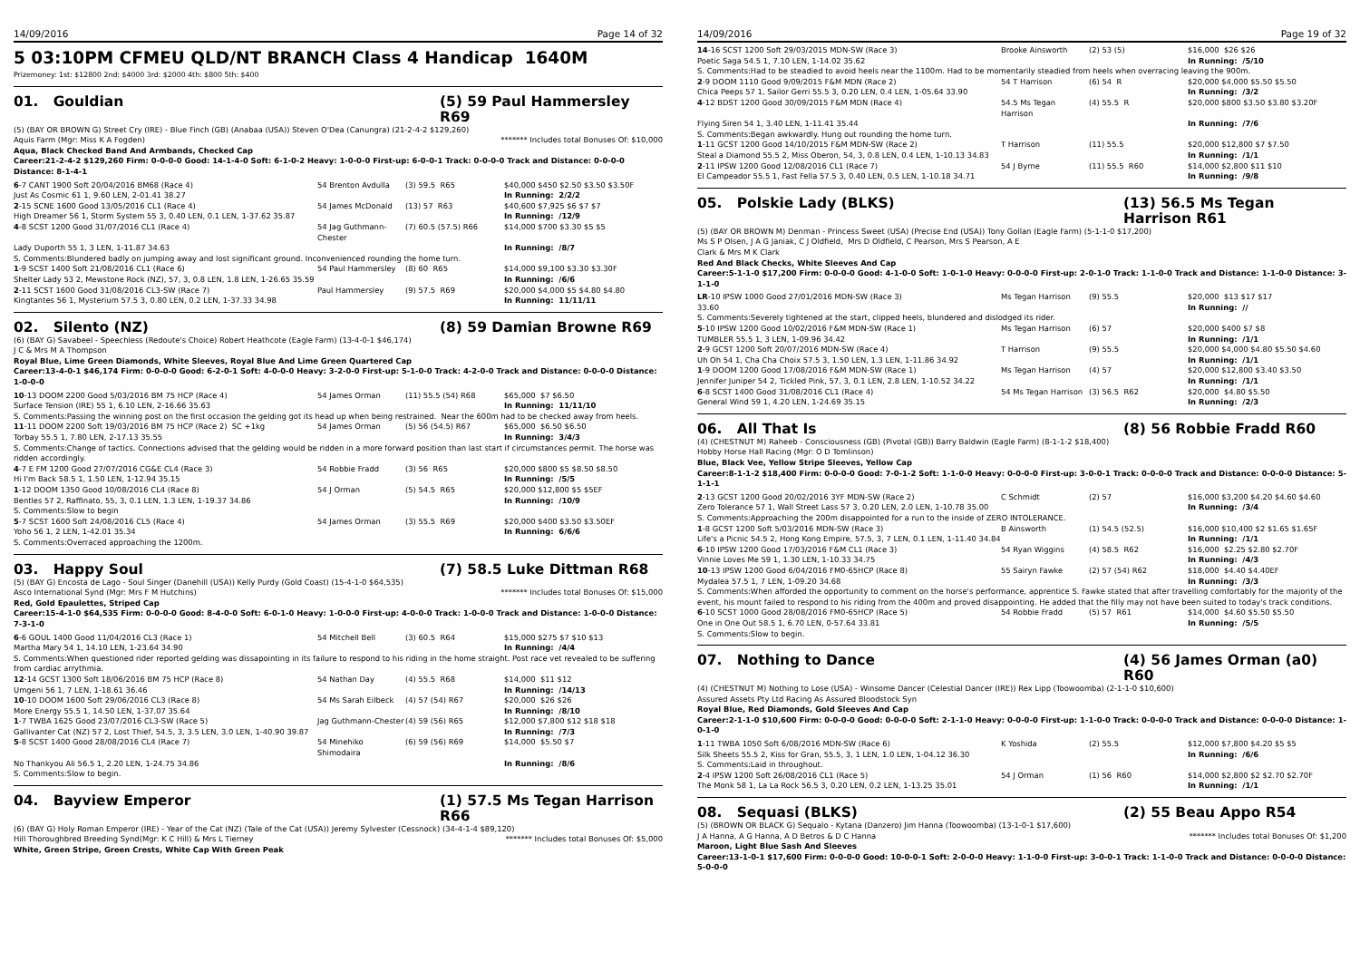14/09/2016 Page 14 of 32
5 03:10PM CFMEU QLD/NT BRANCH Class 4 Handicap 1640M
Prizemoney: 1st: $12800 2nd: $4000 3rd: $2000 4th: $800 5th: $400
01. Gouldian (5) 59 Paul Hammersley R69
(5) (BAY OR BROWN G) Street Cry (IRE) - Blue Finch (GB) (Anabaa (USA)) Steven O'Dea (Canungra) (21-2-4-2 $129,260)
Aquis Farm (Mgr: Miss K A Fogden) ******* Includes total Bonuses Of: $10,000
Aqua, Black Checked Band And Armbands, Checked Cap
Career:21-2-4-2 $129,260 Firm: 0-0-0-0 Good: 14-1-4-0 Soft: 6-1-0-2 Heavy: 1-0-0-0 First-up: 6-0-0-1 Track: 0-0-0-0 Track and Distance: 0-0-0-0 Distance: 8-1-4-1
| 6 -7 CANT 1900 Soft 20/04/2016 BM68 (Race 4) | 54 Brenton Avdulla | (3) 59.5 R65 | $40,000 $450 $2.50 $3.50 $3.50F |
| Just As Cosmic 61 1, 9.60 LEN, 2-01.41 38.27 | | | In Running: 2/2/2 |
| 2 -15 SCNE 1600 Good 13/05/2016 CL1 (Race 4) | 54 James McDonald | (13) 57 R63 | $40,600 $7,925 $6 $7 $7 |
| High Dreamer 56 1, Storm System 55 3, 0.40 LEN, 0.1 LEN, 1-37.62 35.87 | | | In Running: /12/9 |
| 4 -8 SCST 1200 Good 31/07/2016 CL1 (Race 4) | 54 Jag Guthmann-Chester | (7) 60.5 (57.5) R66 | $14,000 $700 $3.30 $5 $5 |
| Lady Duporth 55 1, 3 LEN, 1-11.87 34.63 | | | In Running: /8/7 |
| S. Comments:Blundered badly on jumping away and lost significant ground. Inconvenienced rounding the home turn. | | | |
| 1 -9 SCST 1400 Soft 21/08/2016 CL1 (Race 6) | 54 Paul Hammersley | (8) 60 R65 | $14,000 $9,100 $3.30 $3.30F |
| Shelter Lady 53 2, Mewstone Rock (NZ), 57, 3, 0.8 LEN, 1.8 LEN, 1-26.65 35.59 | | | In Running: /6/6 |
| 2 -11 SCST 1600 Good 31/08/2016 CL3-SW (Race 7) | Paul Hammersley | (9) 57.5 R69 | $20,000 $4,000 $5 $4.80 $4.80 |
| Kingtantes 56 1, Mysterium 57.5 3, 0.80 LEN, 0.2 LEN, 1-37.33 34.98 | | | In Running: 11/11/11 |
02. Silento (NZ) (8) 59 Damian Browne R69
(6) (BAY G) Savabeel - Speechless (Redoute's Choice) Robert Heathcote (Eagle Farm) (13-4-0-1 $46,174)
J C & Mrs M A Thompson
Royal Blue, Lime Green Diamonds, White Sleeves, Royal Blue And Lime Green Quartered Cap
Career:13-4-0-1 $46,174 Firm: 0-0-0-0 Good: 6-2-0-1 Soft: 4-0-0-0 Heavy: 3-2-0-0 First-up: 5-1-0-0 Track: 4-2-0-0 Track and Distance: 0-0-0-0 Distance: 1-0-0-0
| 10 -13 DOOM 2200 Good 5/03/2016 BM 75 HCP (Race 4) | 54 James Orman | (11) 55.5 (54) R68 | $65,000 $7 $6.50 |
| Surface Tension (IRE) 55 1, 6.10 LEN, 2-16.66 35.63 | | | In Running: 11/11/10 |
| S. Comments:Passing the winning post on the first occasion the gelding got its head up when being restrained. Near the 600m had to be checked away from heels. | | | |
| 11 -11 DOOM 2200 Soft 19/03/2016 BM 75 HCP (Race 2) SC +1kg | 54 James Orman | (5) 56 (54.5) R67 | $65,000 $6.50 $6.50 |
| Torbay 55.5 1, 7.80 LEN, 2-17.13 35.55 | | | In Running: 3/4/3 |
| S. Comments:Change of tactics. Connections advised that the gelding would be ridden in a more forward position than last start if circumstances permit. The horse was ridden accordingly. | | | |
| 4 -7 E FM 1200 Good 27/07/2016 CG&E CL4 (Race 3) | 54 Robbie Fradd | (3) 56 R65 | $20,000 $800 $5 $8.50 $8.50 |
| Hi I'm Back 58.5 1, 1.50 LEN, 1-12.94 35.15 | | | In Running: /5/5 |
| 1 -12 DOOM 1350 Good 10/08/2016 CL4 (Race 8) | 54 J Orman | (5) 54.5 R65 | $20,000 $12,800 $5 $5EF |
| Bentles 57 2, Raffinato, 55, 3, 0.1 LEN, 1.3 LEN, 1-19.37 34.86 | | | In Running: /10/9 |
| S. Comments:Slow to begin | | | |
| 5 -7 SCST 1600 Soft 24/08/2016 CL5 (Race 4) | 54 James Orman | (3) 55.5 R69 | $20,000 $400 $3.50 $3.50EF |
| Yoho 56 1, 2 LEN, 1-42.01 35.34 | | | In Running: 6/6/6 |
| S. Comments:Overraced approaching the 1200m. | | | |
03. Happy Soul (7) 58.5 Luke Dittman R68
(5) (BAY G) Encosta de Lago - Soul Singer (Danehill (USA)) Kelly Purdy (Gold Coast) (15-4-1-0 $64,535)
Asco International Synd (Mgr: Mrs F M Hutchins) ******* Includes total Bonuses Of: $15,000
Red, Gold Epaulettes, Striped Cap
Career:15-4-1-0 $64,535 Firm: 0-0-0-0 Good: 8-4-0-0 Soft: 6-0-1-0 Heavy: 1-0-0-0 First-up: 4-0-0-0 Track: 1-0-0-0 Track and Distance: 1-0-0-0 Distance: 7-3-1-0
| 6 -6 GOUL 1400 Good 11/04/2016 CL3 (Race 1) | 54 Mitchell Bell | (3) 60.5 R64 | $15,000 $275 $7 $10 $13 |
| Martha Mary 54 1, 14.10 LEN, 1-23.64 34.90 | | | In Running: /4/4 |
| S. Comments:When questioned rider reported gelding was dissapointing in its failure to respond to his riding in the home straight. Post race vet revealed to be suffering from cardiac arrythmia. | | | |
| 12 -14 GCST 1300 Soft 18/06/2016 BM 75 HCP (Race 8) | 54 Nathan Day | (4) 55.5 R68 | $14,000 $11 $12 |
| Umgeni 56 1, 7 LEN, 1-18.61 36.46 | | | In Running: /14/13 |
| 10 -10 DOOM 1600 Soft 29/06/2016 CL3 (Race 8) | 54 Ms Sarah Eilbeck | (4) 57 (54) R67 | $20,000 $26 $26 |
| More Energy 55.5 1, 14.50 LEN, 1-37.07 35.64 | | | In Running: /8/10 |
| 1 -7 TWBA 1625 Good 23/07/2016 CL3-SW (Race 5) | Jag Guthmann-Chester | (4) 59 (56) R65 | $12,000 $7,800 $12 $18 $18 |
| Gallivanter Cat (NZ) 57 2, Lost Thief, 54.5, 3, 3.5 LEN, 3.0 LEN, 1-40.90 39.87 | | | In Running: /7/3 |
| 5 -8 SCST 1400 Good 28/08/2016 CL4 (Race 7) | 54 Minehiko Shimodaira | (6) 59 (56) R69 | $14,000 $5.50 $7 |
| No Thankyou Ali 56.5 1, 2.20 LEN, 1-24.75 34.86 | | | In Running: /8/6 |
| S. Comments:Slow to begin. | | | |
04. Bayview Emperor (1) 57.5 Ms Tegan Harrison R66
(6) (BAY G) Holy Roman Emperor (IRE) - Year of the Cat (NZ) (Tale of the Cat (USA)) Jeremy Sylvester (Cessnock) (34-4-1-4 $89,120)
Hill Thoroughbred Breeding Synd(Mgr: K C Hill) & Mrs L Tierney ******* Includes total Bonuses Of: $5,000
White, Green Stripe, Green Crests, White Cap With Green Peak
14/09/2016 Page 19 of 32
| 14 -16 SCST 1200 Soft 29/03/2015 MDN-SW (Race 3) | Brooke Ainsworth | (2) 53 (5) | $16,000 $26 $26 |
| Poetic Saga 54.5 1, 7.10 LEN, 1-14.02 35.62 | | | In Running: /5/10 |
| S. Comments:Had to be steadied to avoid heels near the 1100m. Had to be momentarily steadied from heels when overracing leaving the 900m. | | | |
| 2 -9 DOOM 1110 Good 9/09/2015 F&M MDN (Race 2) | 54 T Harrison | (6) 54 R | $20,000 $4,000 $5.50 $5.50 |
| Chica Peeps 57 1, Sailor Gerri 55.5 3, 0.20 LEN, 0.4 LEN, 1-05.64 33.90 | | | In Running: /3/2 |
| 4 -12 BDST 1200 Good 30/09/2015 F&M MDN (Race 4) | 54.5 Ms Tegan Harrison | (4) 55.5 R | $20,000 $800 $3.50 $3.80 $3.20F |
| Flying Siren 54 1, 3.40 LEN, 1-11.41 35.44 | | | In Running: /7/6 |
| S. Comments:Began awkwardly. Hung out rounding the home turn. | | | |
| 1 -11 GCST 1200 Good 14/10/2015 F&M MDN-SW (Race 2) | T Harrison | (11) 55.5 | $20,000 $12,800 $7 $7.50 |
| Steal a Diamond 55.5 2, Miss Oberon, 54, 3, 0.8 LEN, 0.4 LEN, 1-10.13 34.83 | | | In Running: /1/1 |
| 2 -11 IPSW 1200 Good 12/08/2016 CL1 (Race 7) | 54 J Byrne | (11) 55.5 R60 | $14,000 $2,800 $11 $10 |
| El Campeador 55.5 1, Fast Fella 57.5 3, 0.40 LEN, 0.5 LEN, 1-10.18 34.71 | | | In Running: /9/8 |
05. Polskie Lady (BLKS) (13) 56.5 Ms Tegan Harrison R61
(5) (BAY OR BROWN M) Denman - Princess Sweet (USA) (Precise End (USA)) Tony Gollan (Eagle Farm) (5-1-1-0 $17,200)
Ms S P Olsen, J A G Janiak, C J Oldfield, Mrs D Oldfield, C Pearson, Mrs S Pearson, A E
Clark & Mrs M K Clark
Red And Black Checks, White Sleeves And Cap
Career:5-1-1-0 $17,200 Firm: 0-0-0-0 Good: 4-1-0-0 Soft: 1-0-1-0 Heavy: 0-0-0-0 First-up: 2-0-1-0 Track: 1-1-0-0 Track and Distance: 1-1-0-0 Distance: 3-1-1-0
| LR -10 IPSW 1000 Good 27/01/2016 MDN-SW (Race 3) 33.60 | Ms Tegan Harrison | (9) 55.5 | $20,000 $13 $17 $17 In Running: // |
| S. Comments:Severely tightened at the start, clipped heels, blundered and dislodged its rider. | | | |
| 5 -10 IPSW 1200 Good 10/02/2016 F&M MDN-SW (Race 1) | Ms Tegan Harrison | (6) 57 | $20,000 $400 $7 $8 |
| TUMBLER 55.5 1, 3 LEN, 1-09.96 34.42 | | | In Running: /1/1 |
| 2 -9 GCST 1200 Soft 20/07/2016 MDN-SW (Race 4) | T Harrison | (9) 55.5 | $20,000 $4,000 $4.80 $5.50 $4.60 |
| Uh Oh 54 1, Cha Cha Choix 57.5 3, 1.50 LEN, 1.3 LEN, 1-11.86 34.92 | | | In Running: /1/1 |
| 1 -9 DOOM 1200 Good 17/08/2016 F&M MDN-SW (Race 1) | Ms Tegan Harrison | (4) 57 | $20,000 $12,800 $3.40 $3.50 |
| Jennifer Juniper 54 2, Tickled Pink, 57, 3, 0.1 LEN, 2.8 LEN, 1-10.52 34.22 | | | In Running: /1/1 |
| 6 -8 SCST 1400 Good 31/08/2016 CL1 (Race 4) | 54 Ms Tegan Harrison | (3) 56.5 R62 | $20,000 $4.80 $5.50 |
| General Wind 59 1, 4.20 LEN, 1-24.69 35.15 | | | In Running: /2/3 |
06. All That Is (8) 56 Robbie Fradd R60
(4) (CHESTNUT M) Raheeb - Consciousness (GB) (Pivotal (GB)) Barry Baldwin (Eagle Farm) (8-1-1-2 $18,400)
Hobby Horse Hall Racing (Mgr: O D Tomlinson)
Blue, Black Vee, Yellow Stripe Sleeves, Yellow Cap
Career:8-1-1-2 $18,400 Firm: 0-0-0-0 Good: 7-0-1-2 Soft: 1-1-0-0 Heavy: 0-0-0-0 First-up: 3-0-0-1 Track: 0-0-0-0 Track and Distance: 0-0-0-0 Distance: 5-1-1-1
| 2 -13 GCST 1200 Good 20/02/2016 3YF MDN-SW (Race 2) | C Schmidt | (2) 57 | $16,000 $3,200 $4.20 $4.60 $4.60 |
| Zero Tolerance 57 1, Wall Street Lass 57 3, 0.20 LEN, 2.0 LEN, 1-10.78 35.00 | | | In Running: /3/4 |
| S. Comments:Approaching the 200m disappointed for a run to the inside of ZERO INTOLERANCE. | | | |
| 1 -8 GCST 1200 Soft 5/03/2016 MDN-SW (Race 3) | B Ainsworth | (1) 54.5 (52.5) | $16,000 $10,400 $2 $1.65 $1.65F |
| Life's a Picnic 54.5 2, Hong Kong Empire, 57.5, 3, 7 LEN, 0.1 LEN, 1-11.40 34.84 | | | In Running: /1/1 |
| 6 -10 IPSW 1200 Good 17/03/2016 F&M CL1 (Race 3) | 54 Ryan Wiggins | (4) 58.5 R62 | $16,000 $2.25 $2.80 $2.70F |
| Vinnie Loves Me 59 1, 1.30 LEN, 1-10.33 34.75 | | | In Running: /4/3 |
| 10 -13 IPSW 1200 Good 6/04/2016 FM0-65HCP (Race 8) | 55 Sairyn Fawke | (2) 57 (54) R62 | $18,000 $4.40 $4.40EF |
| Mydalea 57.5 1, 7 LEN, 1-09.20 34.68 | | | In Running: /3/3 |
| S. Comments:When afforded the opportunity to comment on the horse's performance, apprentice S. Fawke stated that after travelling comfortably for the majority of the event, his mount failed to respond to his riding from the 400m and proved disappointing. He added that the filly may not have been suited to today's track conditions. | | | |
| 6 -10 SCST 1000 Good 28/08/2016 FM0-65HCP (Race 5) | 54 Robbie Fradd | (5) 57 R61 | $14,000 $4.60 $5.50 $5.50 |
| One in One Out 58.5 1, 6.70 LEN, 0-57.64 33.81 | | | In Running: /5/5 |
| S. Comments:Slow to begin. | | | |
07. Nothing to Dance (4) 56 James Orman (a0) R60
(4) (CHESTNUT M) Nothing to Lose (USA) - Winsome Dancer (Celestial Dancer (IRE)) Rex Lipp (Toowoomba) (2-1-1-0 $10,600)
Assured Assets Pty Ltd Racing As Assured Bloodstock Syn
Royal Blue, Red Diamonds, Gold Sleeves And Cap
Career:2-1-1-0 $10,600 Firm: 0-0-0-0 Good: 0-0-0-0 Soft: 2-1-1-0 Heavy: 0-0-0-0 First-up: 1-1-0-0 Track: 0-0-0-0 Track and Distance: 0-0-0-0 Distance: 1-0-1-0
| 1 -11 TWBA 1050 Soft 6/08/2016 MDN-SW (Race 6) | K Yoshida | (2) 55.5 | $12,000 $7,800 $4.20 $5 $5 |
| Silk Sheets 55.5 2, Kiss for Gran, 55.5, 3, 1 LEN, 1.0 LEN, 1-04.12 36.30 | | | In Running: /6/6 |
| S. Comments:Laid in throughout. | | | |
| 2 -4 IPSW 1200 Soft 26/08/2016 CL1 (Race 5) | 54 J Orman | (1) 56 R60 | $14,000 $2,800 $2 $2.70 $2.70F |
| The Monk 58 1, La La Rock 56.5 3, 0.20 LEN, 0.2 LEN, 1-13.25 35.01 | | | In Running: /1/1 |
08. Sequasi (BLKS) (2) 55 Beau Appo R54
(5) (BROWN OR BLACK G) Sequalo - Kytana (Danzero) Jim Hanna (Toowoomba) (13-1-0-1 $17,600)
J A Hanna, A G Hanna, A D Betros & D C Hanna ******* Includes total Bonuses Of: $1,200
Maroon, Light Blue Sash And Sleeves
Career:13-1-0-1 $17,600 Firm: 0-0-0-0 Good: 10-0-0-1 Soft: 2-0-0-0 Heavy: 1-1-0-0 First-up: 3-0-0-1 Track: 1-1-0-0 Track and Distance: 0-0-0-0 Distance: 5-0-0-0